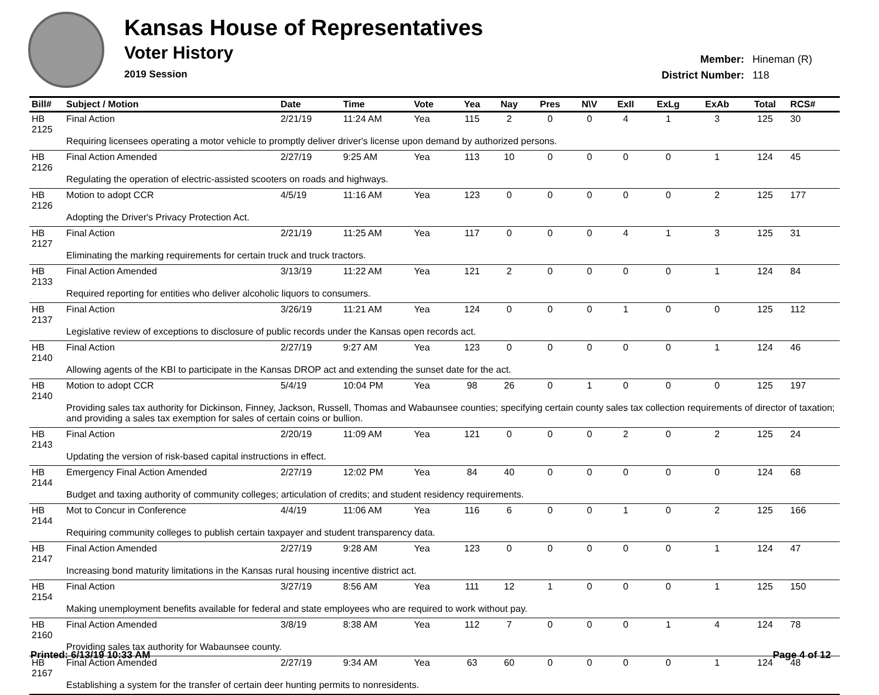Kansas House of Representatives
Voter History
2019 Session
Member: Hineman (R)
District Number: 118
| Bill# | Subject / Motion | Date | Time | Vote | Yea | Nay | Pres | N\V | ExII | ExLg | ExAb | Total | RCS# |
| --- | --- | --- | --- | --- | --- | --- | --- | --- | --- | --- | --- | --- | --- |
| HB 2125 | Final Action | 2/21/19 | 11:24 AM | Yea | 115 | 2 | 0 | 0 | 4 | 1 | 3 | 125 | 30 |
| | Requiring licensees operating a motor vehicle to promptly deliver driver's license upon demand by authorized persons. | | | | | | | | | | | | |
| HB 2126 | Final Action Amended | 2/27/19 | 9:25 AM | Yea | 113 | 10 | 0 | 0 | 0 | 0 | 1 | 124 | 45 |
| | Regulating the operation of electric-assisted scooters on roads and highways. | | | | | | | | | | | | |
| HB 2126 | Motion to adopt CCR | 4/5/19 | 11:16 AM | Yea | 123 | 0 | 0 | 0 | 0 | 0 | 2 | 125 | 177 |
| | Adopting the Driver's Privacy Protection Act. | | | | | | | | | | | | |
| HB 2127 | Final Action | 2/21/19 | 11:25 AM | Yea | 117 | 0 | 0 | 0 | 4 | 1 | 3 | 125 | 31 |
| | Eliminating the marking requirements for certain truck and truck tractors. | | | | | | | | | | | | |
| HB 2133 | Final Action Amended | 3/13/19 | 11:22 AM | Yea | 121 | 2 | 0 | 0 | 0 | 0 | 1 | 124 | 84 |
| | Required reporting for entities who deliver alcoholic liquors to consumers. | | | | | | | | | | | | |
| HB 2137 | Final Action | 3/26/19 | 11:21 AM | Yea | 124 | 0 | 0 | 0 | 1 | 0 | 0 | 125 | 112 |
| | Legislative review of exceptions to disclosure of public records under the Kansas open records act. | | | | | | | | | | | | |
| HB 2140 | Final Action | 2/27/19 | 9:27 AM | Yea | 123 | 0 | 0 | 0 | 0 | 0 | 1 | 124 | 46 |
| | Allowing agents of the KBI to participate in the Kansas DROP act and extending the sunset date for the act. | | | | | | | | | | | | |
| HB 2140 | Motion to adopt CCR | 5/4/19 | 10:04 PM | Yea | 98 | 26 | 0 | 1 | 0 | 0 | 0 | 125 | 197 |
| | Providing sales tax authority for Dickinson, Finney, Jackson, Russell, Thomas and Wabaunsee counties; specifying certain county sales tax collection requirements of director of taxation; and providing a sales tax exemption for sales of certain coins or bullion. | | | | | | | | | | | | |
| HB 2143 | Final Action | 2/20/19 | 11:09 AM | Yea | 121 | 0 | 0 | 0 | 2 | 0 | 2 | 125 | 24 |
| | Updating the version of risk-based capital instructions in effect. | | | | | | | | | | | | |
| HB 2144 | Emergency Final Action Amended | 2/27/19 | 12:02 PM | Yea | 84 | 40 | 0 | 0 | 0 | 0 | 0 | 124 | 68 |
| | Budget and taxing authority of community colleges; articulation of credits; and student residency requirements. | | | | | | | | | | | | |
| HB 2144 | Mot to Concur in Conference | 4/4/19 | 11:06 AM | Yea | 116 | 6 | 0 | 0 | 1 | 0 | 2 | 125 | 166 |
| | Requiring community colleges to publish certain taxpayer and student transparency data. | | | | | | | | | | | | |
| HB 2147 | Final Action Amended | 2/27/19 | 9:28 AM | Yea | 123 | 0 | 0 | 0 | 0 | 0 | 1 | 124 | 47 |
| | Increasing bond maturity limitations in the Kansas rural housing incentive district act. | | | | | | | | | | | | |
| HB 2154 | Final Action | 3/27/19 | 8:56 AM | Yea | 111 | 12 | 1 | 0 | 0 | 0 | 1 | 125 | 150 |
| | Making unemployment benefits available for federal and state employees who are required to work without pay. | | | | | | | | | | | | |
| HB 2160 | Final Action Amended | 3/8/19 | 8:38 AM | Yea | 112 | 7 | 0 | 0 | 0 | 1 | 4 | 124 | 78 |
| | Providing sales tax authority for Wabaunsee county. | | | | | | | | | | | | |
| HB 2167 | Final Action Amended | 2/27/19 | 9:34 AM | Yea | 63 | 60 | 0 | 0 | 0 | 0 | 1 | 124 | 48 |
| | Establishing a system for the transfer of certain deer hunting permits to nonresidents. | | | | | | | | | | | | |
Printed: 6/13/19 10:33 AM Page 4 of 12